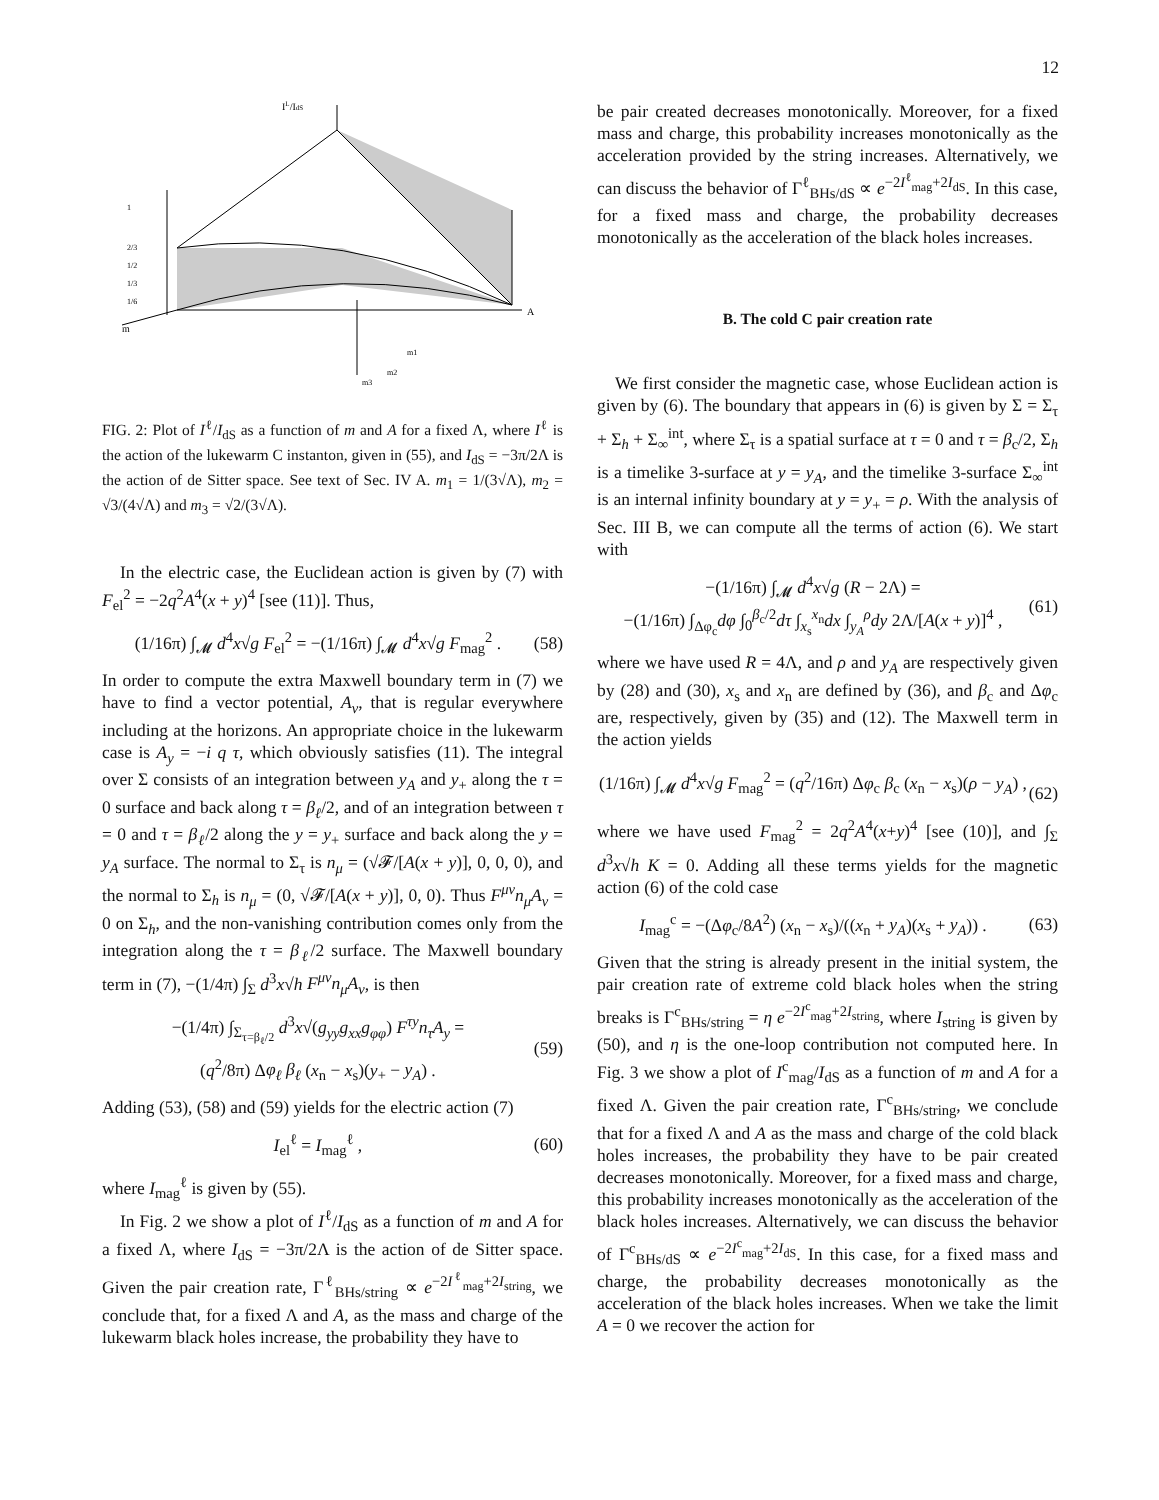12
IL/IdS
1
2/3
1/2
1/3
1/6
m
A
m1
m2
m3
FIG. 2: Plot of I<sup>ℓ</sup>/I<sub>dS</sub> as a function of m and A for a fixed Λ, where I<sup>ℓ</sup> is the action of the lukewarm C instanton, given in (55), and I<sub>dS</sub> = −3π/2Λ is the action of de Sitter space. See text of Sec. IV A. m<sub>1</sub> = 1/(3√Λ), m<sub>2</sub> = √3/(4√Λ) and m<sub>3</sub> = √2/(3√Λ).
In the electric case, the Euclidean action is given by (7) with F<sub>el</sub><sup>2</sup> = −2q<sup>2</sup>A<sup>4</sup>(x + y)<sup>4</sup> [see (11)]. Thus,
(1/16π) ∫<sub>𝓜</sub> d<sup>4</sup>x√g F<sub>el</sub><sup>2</sup> = −(1/16π) ∫<sub>𝓜</sub> d<sup>4</sup>x√g F<sub>mag</sub><sup>2</sup> . (58)
In order to compute the extra Maxwell boundary term in (7) we have to find a vector potential, A<sub>ν</sub>, that is regular everywhere including at the horizons. An appropriate choice in the lukewarm case is A<sub>y</sub> = −i q τ, which obviously satisfies (11). The integral over Σ consists of an integration between y<sub>A</sub> and y<sub>+</sub> along the τ = 0 surface and back along τ = β<sub>ℓ</sub>/2, and of an integration between τ = 0 and τ = β<sub>ℓ</sub>/2 along the y = y<sub>+</sub> surface and back along the y = y<sub>A</sub> surface. The normal to Σ<sub>τ</sub> is n<sub>μ</sub> = (√𝓕/[A(x + y)], 0, 0, 0), and the normal to Σ<sub>h</sub> is n<sub>μ</sub> = (0, √𝓕/[A(x + y)], 0, 0). Thus F<sup>μν</sup>n<sub>μ</sub>A<sub>ν</sub> = 0 on Σ<sub>h</sub>, and the non-vanishing contribution comes only from the integration along the τ = β<sub>ℓ</sub>/2 surface. The Maxwell boundary term in (7), −(1/4π) ∫<sub>Σ</sub> d<sup>3</sup>x√h F<sup>μν</sup>n<sub>μ</sub>A<sub>ν</sub>, is then
−(1/4π) ∫<sub>Σ<sub>τ=β<sub>ℓ</sub>/2</sub></sub> d<sup>3</sup>x√(g<sub>yy</sub>g<sub>xx</sub>g<sub>φφ</sub>) F<sup>τy</sup>n<sub>τ</sub>A<sub>y</sub> =
(q<sup>2</sup>/8π) Δφ<sub>ℓ</sub> β<sub>ℓ</sub> (x<sub>n</sub> − x<sub>s</sub>)(y<sub>+</sub> − y<sub>A</sub>) . (59)
Adding (53), (58) and (59) yields for the electric action (7)
I<sub>el</sub><sup>ℓ</sup> = I<sub>mag</sub><sup>ℓ</sup> , (60)
where I<sub>mag</sub><sup>ℓ</sup> is given by (55).
In Fig. 2 we show a plot of I<sup>ℓ</sup>/I<sub>dS</sub> as a function of m and A for a fixed Λ, where I<sub>dS</sub> = −3π/2Λ is the action of de Sitter space. Given the pair creation rate, Γ<sup>ℓ</sup><sub>BHs/string</sub> ∝ e<sup>−2I<sup>ℓ</sup><sub>mag</sub>+2I<sub>string</sub></sup>, we conclude that, for a fixed Λ and A, as the mass and charge of the lukewarm black holes increase, the probability they have to
be pair created decreases monotonically. Moreover, for a fixed mass and charge, this probability increases monotonically as the acceleration provided by the string increases. Alternatively, we can discuss the behavior of Γ<sup>ℓ</sup><sub>BHs/dS</sub> ∝ e<sup>−2I<sup>ℓ</sup><sub>mag</sub>+2I<sub>dS</sub></sup>. In this case, for a fixed mass and charge, the probability decreases monotonically as the acceleration of the black holes increases.
B. The cold C pair creation rate
We first consider the magnetic case, whose Euclidean action is given by (6). The boundary that appears in (6) is given by Σ = Σ<sub>τ</sub> + Σ<sub>h</sub> + Σ<sub>∞</sub><sup>int</sup>, where Σ<sub>τ</sub> is a spatial surface at τ = 0 and τ = β<sub>c</sub>/2, Σ<sub>h</sub> is a timelike 3-surface at y = y<sub>A</sub>, and the timelike 3-surface Σ<sub>∞</sub><sup>int</sup> is an internal infinity boundary at y = y<sub>+</sub> = ρ. With the analysis of Sec. III B, we can compute all the terms of action (6). We start with
−(1/16π) ∫<sub>𝓜</sub> d<sup>4</sup>x√g (R − 2Λ) =
−(1/16π) ∫<sub>Δφ<sub>c</sub></sub>dφ ∫<sub>0</sub><sup>β<sub>c</sub>/2</sup>dτ ∫<sub>x<sub>s</sub></sub><sup>x<sub>n</sub></sup>dx ∫<sub>y<sub>A</sub></sub><sup>ρ</sup>dy 2Λ/[A(x + y)]<sup>4</sup> , (61)
where we have used R = 4Λ, and ρ and y<sub>A</sub> are respectively given by (28) and (30), x<sub>s</sub> and x<sub>n</sub> are defined by (36), and β<sub>c</sub> and Δφ<sub>c</sub> are, respectively, given by (35) and (12). The Maxwell term in the action yields
(1/16π) ∫<sub>𝓜</sub> d<sup>4</sup>x√g F<sub>mag</sub><sup>2</sup> = (q<sup>2</sup>/16π) Δφ<sub>c</sub> β<sub>c</sub> (x<sub>n</sub> − x<sub>s</sub>)(ρ − y<sub>A</sub>) ,
(62)
where we have used F<sub>mag</sub><sup>2</sup> = 2q<sup>2</sup>A<sup>4</sup>(x+y)<sup>4</sup> [see (10)], and ∫<sub>Σ</sub> d<sup>3</sup>x√h K = 0. Adding all these terms yields for the magnetic action (6) of the cold case
I<sub>mag</sub><sup>c</sup> = −(Δφ<sub>c</sub>/8A<sup>2</sup>) (x<sub>n</sub> − x<sub>s</sub>)/((x<sub>n</sub> + y<sub>A</sub>)(x<sub>s</sub> + y<sub>A</sub>)) . (63)
Given that the string is already present in the initial system, the pair creation rate of extreme cold black holes when the string breaks is Γ<sup>c</sup><sub>BHs/string</sub> = η e<sup>−2I<sup>c</sup><sub>mag</sub>+2I<sub>string</sub></sup>, where I<sub>string</sub> is given by (50), and η is the one-loop contribution not computed here. In Fig. 3 we show a plot of I<sup>c</sup><sub>mag</sub>/I<sub>dS</sub> as a function of m and A for a fixed Λ. Given the pair creation rate, Γ<sup>c</sup><sub>BHs/string</sub>, we conclude that for a fixed Λ and A as the mass and charge of the cold black holes increases, the probability they have to be pair created decreases monotonically. Moreover, for a fixed mass and charge, this probability increases monotonically as the acceleration of the black holes increases. Alternatively, we can discuss the behavior of Γ<sup>c</sup><sub>BHs/dS</sub> ∝ e<sup>−2I<sup>c</sup><sub>mag</sub>+2I<sub>dS</sub></sup>. In this case, for a fixed mass and charge, the probability decreases monotonically as the acceleration of the black holes increases. When we take the limit A = 0 we recover the action for